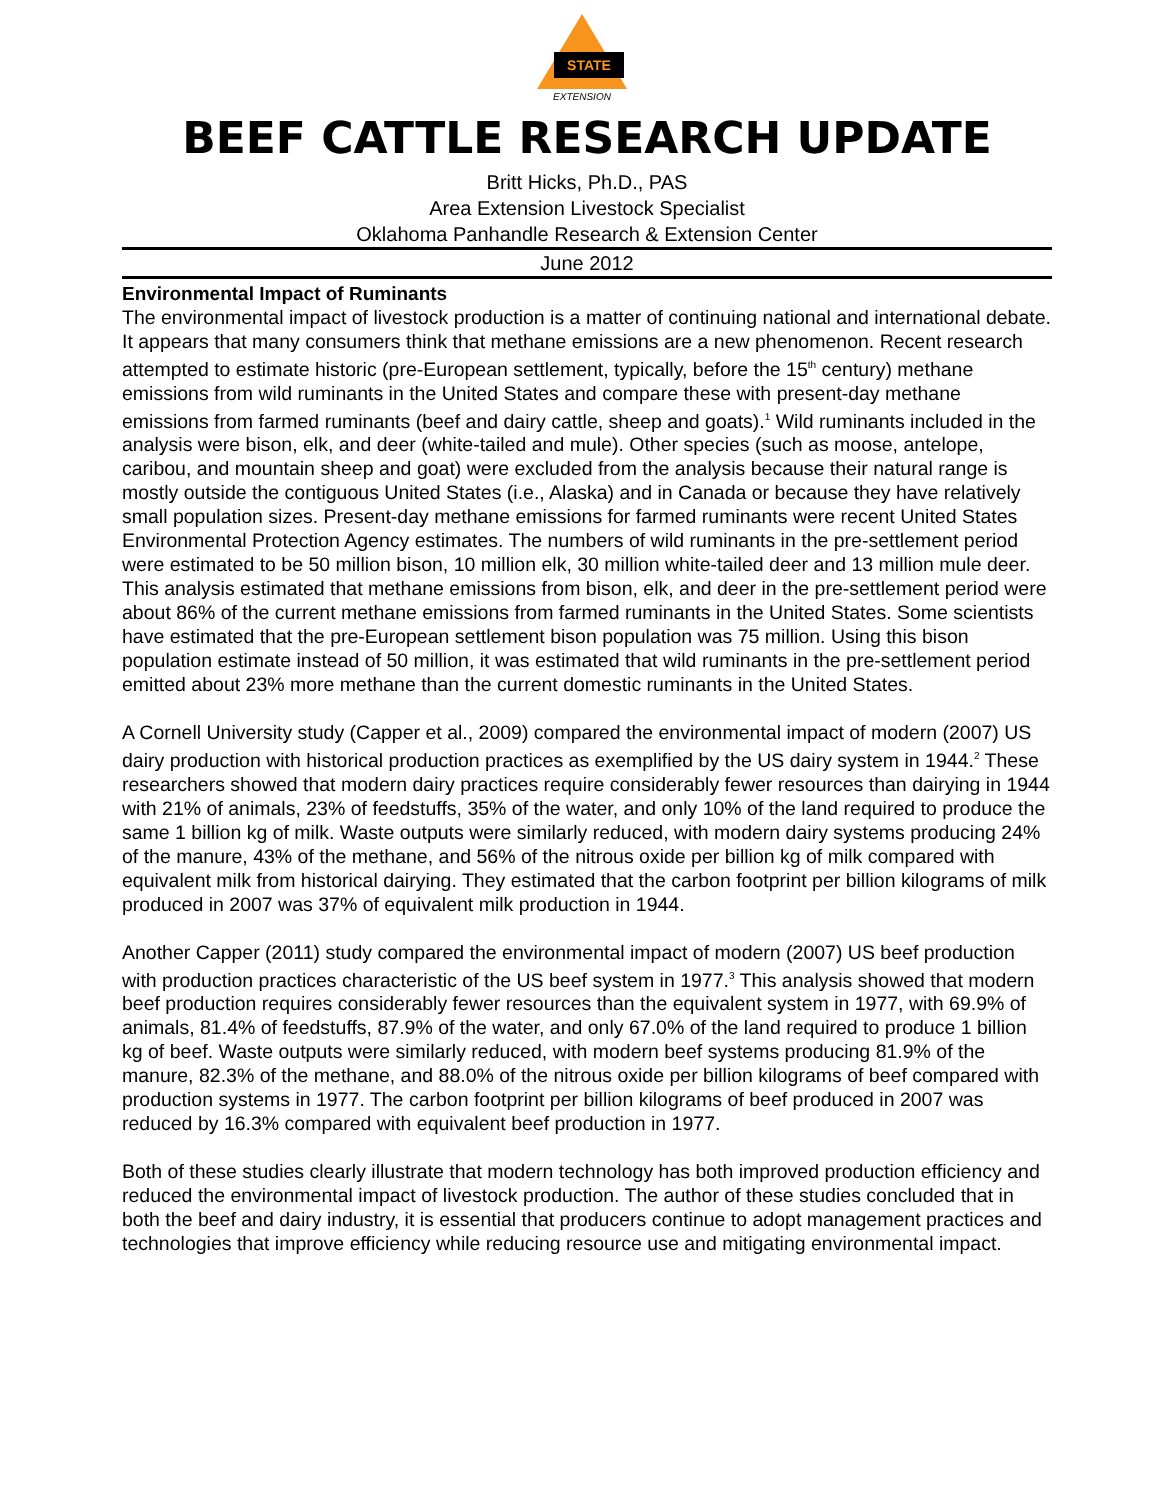STATE
EXTENSION
BEEF CATTLE RESEARCH UPDATE
Britt Hicks, Ph.D., PAS
Area Extension Livestock Specialist
Oklahoma Panhandle Research & Extension Center
June 2012
Environmental Impact of Ruminants
The environmental impact of livestock production is a matter of continuing national and international debate. It appears that many consumers think that methane emissions are a new phenomenon. Recent research attempted to estimate historic (pre-European settlement, typically, before the 15<sup>th</sup> century) methane emissions from wild ruminants in the United States and compare these with present-day methane emissions from farmed ruminants (beef and dairy cattle, sheep and goats).<sup>1</sup> Wild ruminants included in the analysis were bison, elk, and deer (white-tailed and mule). Other species (such as moose, antelope, caribou, and mountain sheep and goat) were excluded from the analysis because their natural range is mostly outside the contiguous United States (i.e., Alaska) and in Canada or because they have relatively small population sizes. Present-day methane emissions for farmed ruminants were recent United States Environmental Protection Agency estimates. The numbers of wild ruminants in the pre-settlement period were estimated to be 50 million bison, 10 million elk, 30 million white-tailed deer and 13 million mule deer. This analysis estimated that methane emissions from bison, elk, and deer in the pre-settlement period were about 86% of the current methane emissions from farmed ruminants in the United States. Some scientists have estimated that the pre-European settlement bison population was 75 million. Using this bison population estimate instead of 50 million, it was estimated that wild ruminants in the pre-settlement period emitted about 23% more methane than the current domestic ruminants in the United States.
A Cornell University study (Capper et al., 2009) compared the environmental impact of modern (2007) US dairy production with historical production practices as exemplified by the US dairy system in 1944.<sup>2</sup> These researchers showed that modern dairy practices require considerably fewer resources than dairying in 1944 with 21% of animals, 23% of feedstuffs, 35% of the water, and only 10% of the land required to produce the same 1 billion kg of milk. Waste outputs were similarly reduced, with modern dairy systems producing 24% of the manure, 43% of the methane, and 56% of the nitrous oxide per billion kg of milk compared with equivalent milk from historical dairying. They estimated that the carbon footprint per billion kilograms of milk produced in 2007 was 37% of equivalent milk production in 1944.
Another Capper (2011) study compared the environmental impact of modern (2007) US beef production with production practices characteristic of the US beef system in 1977.<sup>3</sup> This analysis showed that modern beef production requires considerably fewer resources than the equivalent system in 1977, with 69.9% of animals, 81.4% of feedstuffs, 87.9% of the water, and only 67.0% of the land required to produce 1 billion kg of beef. Waste outputs were similarly reduced, with modern beef systems producing 81.9% of the manure, 82.3% of the methane, and 88.0% of the nitrous oxide per billion kilograms of beef compared with production systems in 1977. The carbon footprint per billion kilograms of beef produced in 2007 was reduced by 16.3% compared with equivalent beef production in 1977.
Both of these studies clearly illustrate that modern technology has both improved production efficiency and reduced the environmental impact of livestock production. The author of these studies concluded that in both the beef and dairy industry, it is essential that producers continue to adopt management practices and technologies that improve efficiency while reducing resource use and mitigating environmental impact.